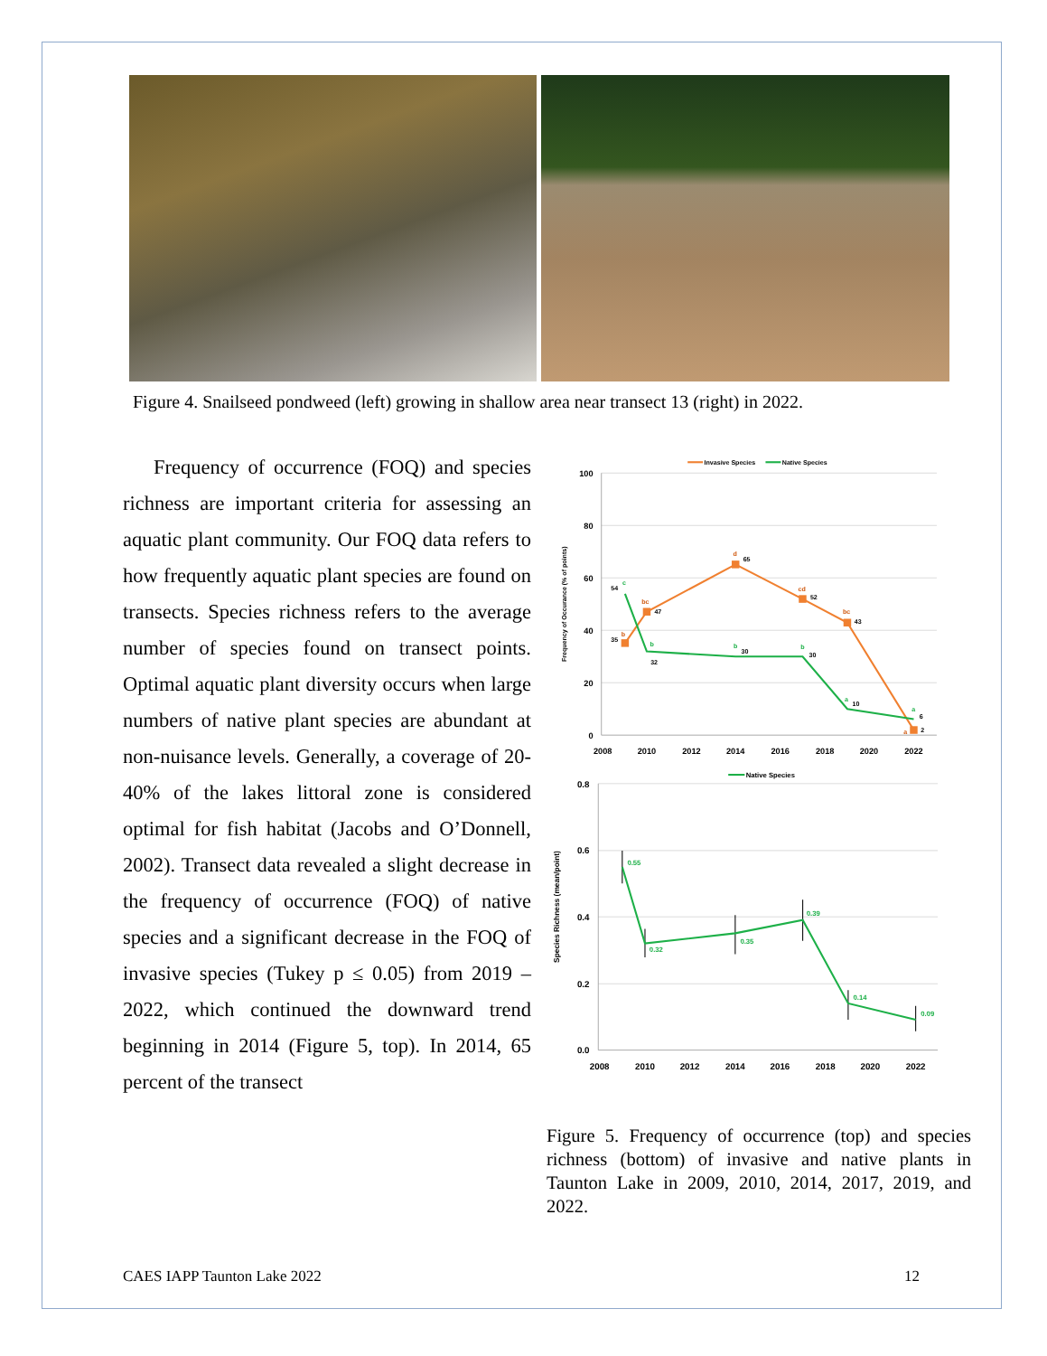Figure 4. Snailseed pondweed (left) growing in shallow area near transect 13 (right) in 2022.
Frequency of occurrence (FOQ) and species richness are important criteria for assessing an aquatic plant community. Our FOQ data refers to how frequently aquatic plant species are found on transects. Species richness refers to the average number of species found on transect points. Optimal aquatic plant diversity occurs when large numbers of native plant species are abundant at non-nuisance levels. Generally, a coverage of 20-40% of the lakes littoral zone is considered optimal for fish habitat (Jacobs and O’Donnell, 2002). Transect data revealed a slight decrease in the frequency of occurrence (FOQ) of native species and a significant decrease in the FOQ of invasive species (Tukey p ≤ 0.05) from 2019 – 2022, which continued the downward trend beginning in 2014 (Figure 5, top). In 2014, 65 percent of the transect
100
80
60
40
20
0
2008
2010
2012
2014
2016
2018
2020
2022
Frequency of Occurance (% of points)
Invasive Species
Native Species
35
47
65
52
43
2
54
32
30
30
10
6
b
bc
d
cd
bc
a
c
b
b
b
a
a
0.8
0.6
0.4
0.2
0.0
2008
2010
2012
2014
2016
2018
2020
2022
Species Richness (mean/point)
Native Species
0.55
0.32
0.35
0.39
0.14
0.09
Figure 5. Frequency of occurrence (top) and species richness (bottom) of invasive and native plants in Taunton Lake in 2009, 2010, 2014, 2017, 2019, and 2022.
CAES IAPP Taunton Lake 2022 12